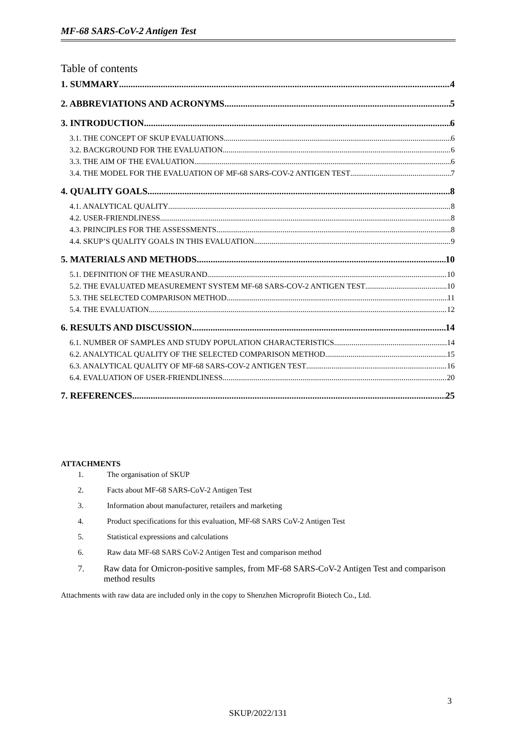MF-68 SARS-CoV-2 Antigen Test
Table of contents
1. SUMMARY 4
2. ABBREVIATIONS AND ACRONYMS 5
3. INTRODUCTION 6
3.1. THE CONCEPT OF SKUP EVALUATIONS 6
3.2. BACKGROUND FOR THE EVALUATION 6
3.3. THE AIM OF THE EVALUATION 6
3.4. THE MODEL FOR THE EVALUATION OF MF-68 SARS-COV-2 ANTIGEN TEST 7
4. QUALITY GOALS 8
4.1. ANALYTICAL QUALITY 8
4.2. USER-FRIENDLINESS 8
4.3. PRINCIPLES FOR THE ASSESSMENTS 8
4.4. SKUP’S QUALITY GOALS IN THIS EVALUATION 9
5. MATERIALS AND METHODS 10
5.1. DEFINITION OF THE MEASURAND 10
5.2. THE EVALUATED MEASUREMENT SYSTEM MF-68 SARS-COV-2 ANTIGEN TEST 10
5.3. THE SELECTED COMPARISON METHOD 11
5.4. THE EVALUATION 12
6. RESULTS AND DISCUSSION 14
6.1. NUMBER OF SAMPLES AND STUDY POPULATION CHARACTERISTICS 14
6.2. ANALYTICAL QUALITY OF THE SELECTED COMPARISON METHOD 15
6.3. ANALYTICAL QUALITY OF MF-68 SARS-COV-2 ANTIGEN TEST 16
6.4. EVALUATION OF USER-FRIENDLINESS 20
7. REFERENCES 25
ATTACHMENTS
1. The organisation of SKUP
2. Facts about MF-68 SARS-CoV-2 Antigen Test
3. Information about manufacturer, retailers and marketing
4. Product specifications for this evaluation, MF-68 SARS CoV-2 Antigen Test
5. Statistical expressions and calculations
6. Raw data MF-68 SARS CoV-2 Antigen Test and comparison method
7. Raw data for Omicron-positive samples, from MF-68 SARS-CoV-2 Antigen Test and comparison method results
Attachments with raw data are included only in the copy to Shenzhen Microprofit Biotech Co., Ltd.
3
SKUP/2022/131